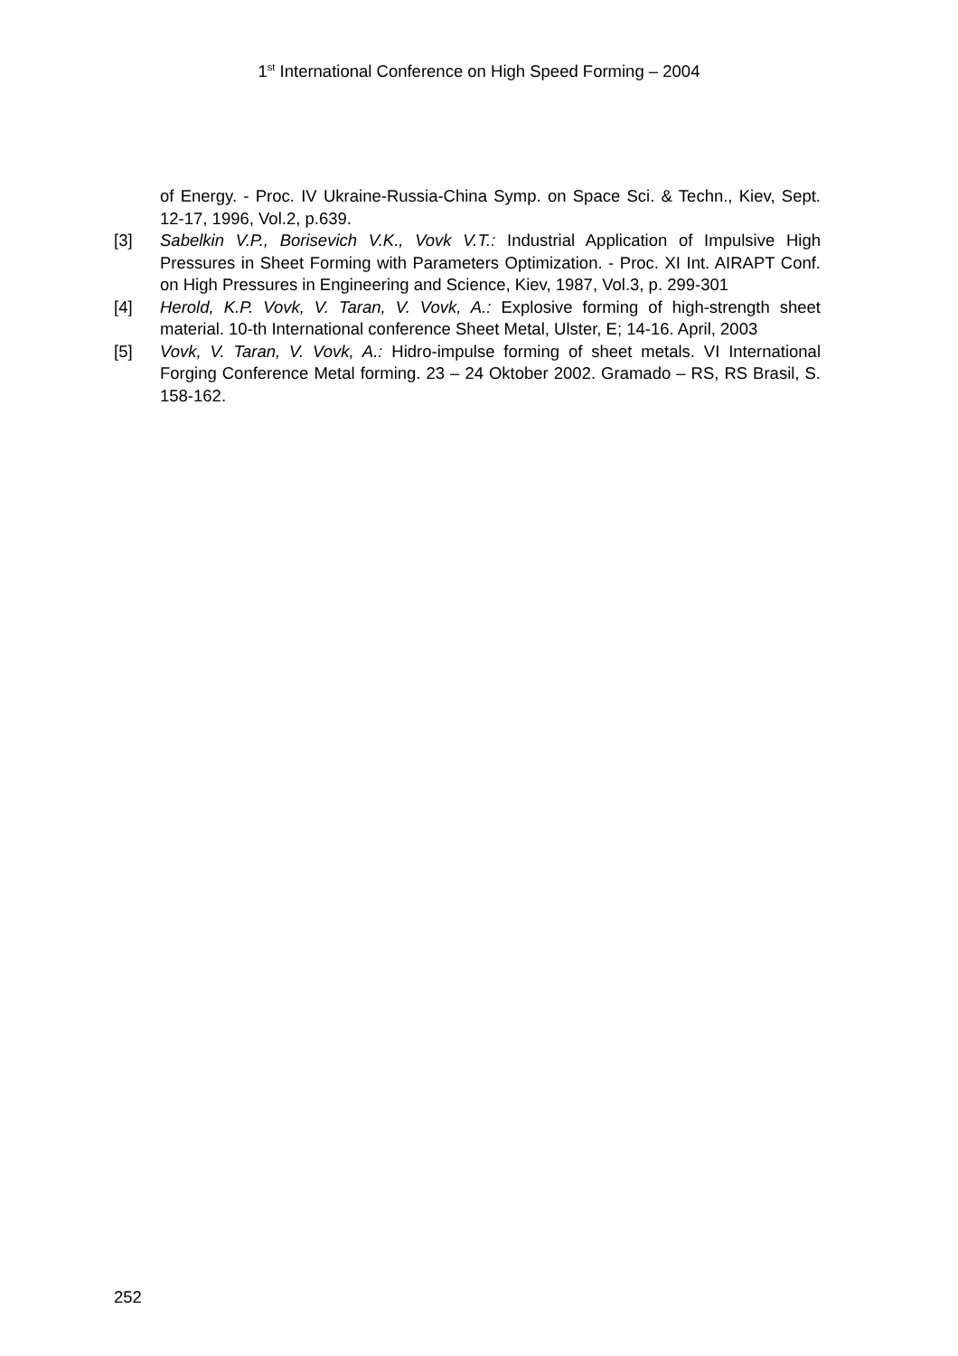1<sup>st</sup> International Conference on High Speed Forming – 2004
of Energy. - Proc. IV Ukraine-Russia-China Symp. on Space Sci. & Techn., Kiev, Sept. 12-17, 1996, Vol.2, p.639.
[3] Sabelkin V.P., Borisevich V.K., Vovk V.T.: Industrial Application of Impulsive High Pressures in Sheet Forming with Parameters Optimization. - Proc. XI Int. AIRAPT Conf. on High Pressures in Engineering and Science, Kiev, 1987, Vol.3, p. 299-301
[4] Herold, K.P. Vovk, V. Taran, V. Vovk, A.: Explosive forming of high-strength sheet material. 10-th International conference Sheet Metal, Ulster, E; 14-16. April, 2003
[5] Vovk, V. Taran, V. Vovk, A.: Hidro-impulse forming of sheet metals. VI International Forging Conference Metal forming. 23 – 24 Oktober 2002. Gramado – RS, RS Brasil, S. 158-162.
252